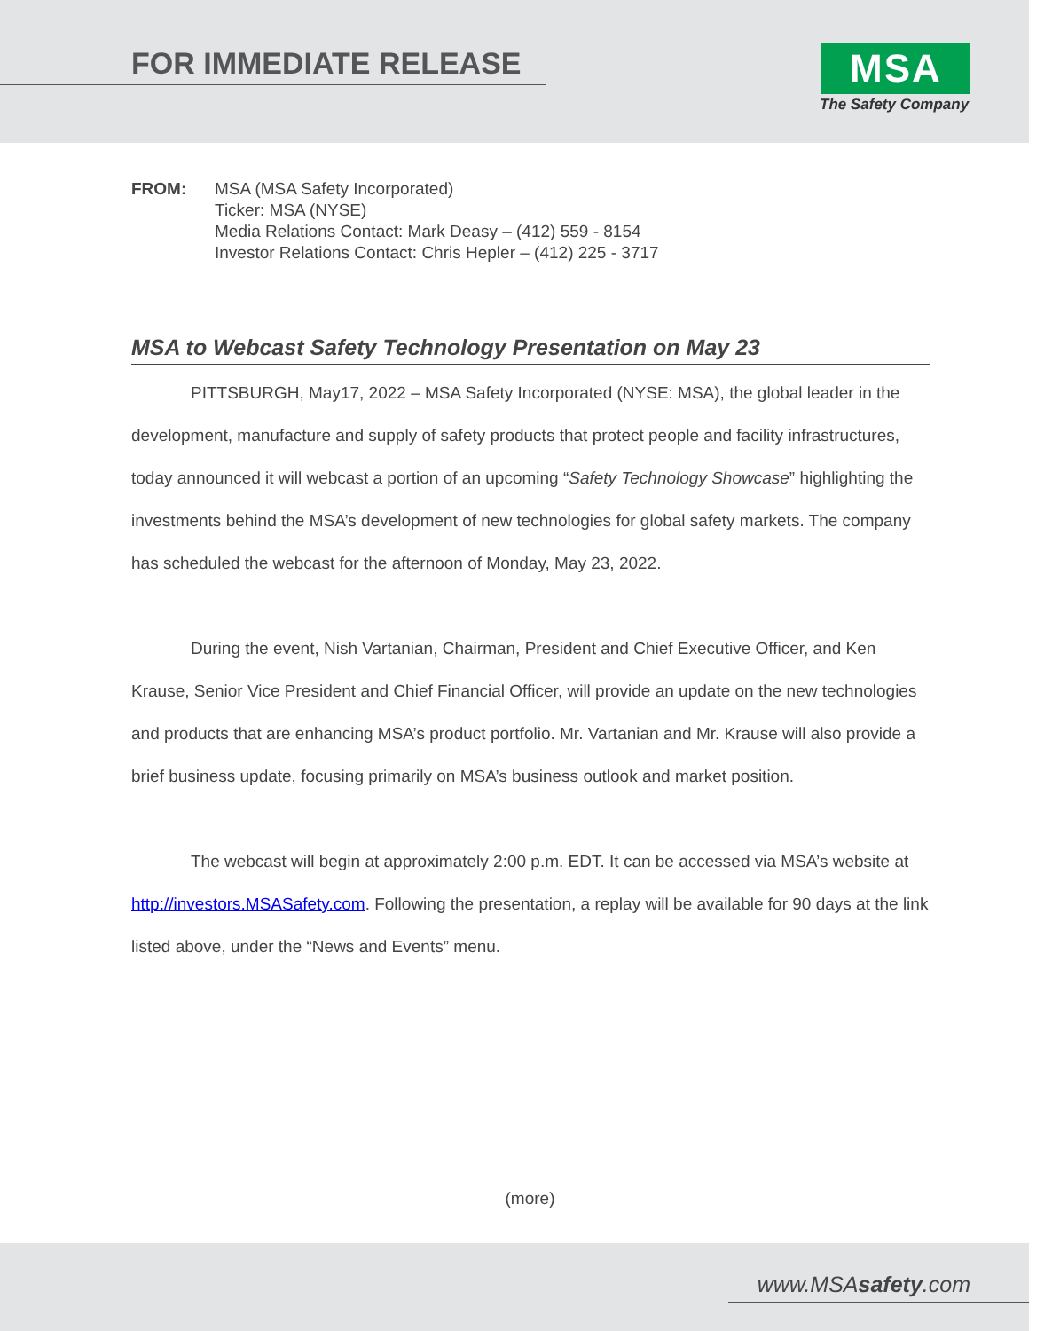FOR IMMEDIATE RELEASE MSA
The Safety Company
FROM: MSA (MSA Safety Incorporated)
Ticker: MSA (NYSE)
Media Relations Contact: Mark Deasy – (412) 559 - 8154
Investor Relations Contact: Chris Hepler – (412) 225 - 3717
MSA to Webcast Safety Technology Presentation on May 23
PITTSBURGH, May17, 2022 – MSA Safety Incorporated (NYSE: MSA), the global leader in the development, manufacture and supply of safety products that protect people and facility infrastructures, today announced it will webcast a portion of an upcoming “Safety Technology Showcase” highlighting the investments behind the MSA’s development of new technologies for global safety markets. The company has scheduled the webcast for the afternoon of Monday, May 23, 2022.
During the event, Nish Vartanian, Chairman, President and Chief Executive Officer, and Ken Krause, Senior Vice President and Chief Financial Officer, will provide an update on the new technologies and products that are enhancing MSA’s product portfolio. Mr. Vartanian and Mr. Krause will also provide a brief business update, focusing primarily on MSA’s business outlook and market position.
The webcast will begin at approximately 2:00 p.m. EDT. It can be accessed via MSA’s website at http://investors.MSASafety.com. Following the presentation, a replay will be available for 90 days at the link listed above, under the “News and Events” menu.
(more)
www.MSAsafety.com